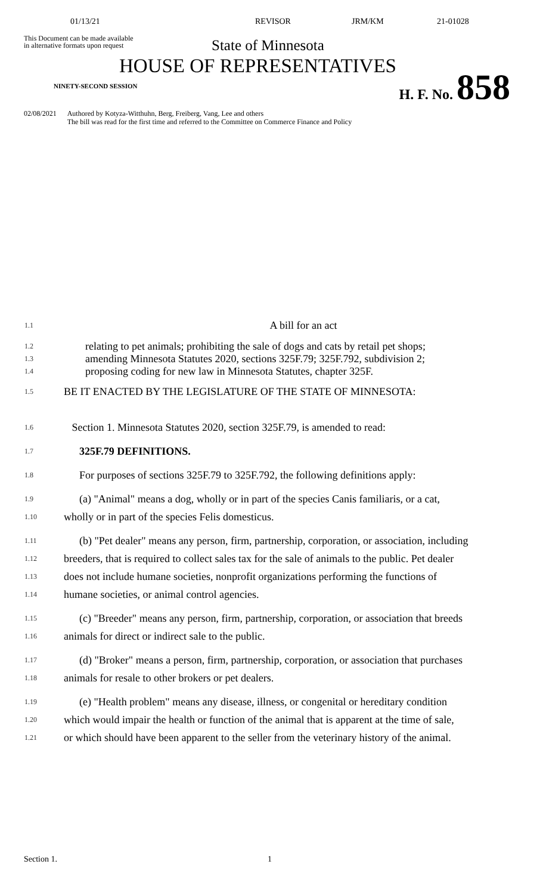01/13/21 REVISOR JRM/KM 21-01028
This Document can be made available
in alternative formats upon request
State of Minnesota
HOUSE OF REPRESENTATIVES
NINETY-SECOND SESSION
H. F. No. 858
02/08/2021 Authored by Kotyza-Witthuhn, Berg, Freiberg, Vang, Lee and others
The bill was read for the first time and referred to the Committee on Commerce Finance and Policy
1.1
A bill for an act
1.2
1.3
1.4
relating to pet animals; prohibiting the sale of dogs and cats by retail pet shops;
amending Minnesota Statutes 2020, sections 325F.79; 325F.792, subdivision 2;
proposing coding for new law in Minnesota Statutes, chapter 325F.
1.5
BE IT ENACTED BY THE LEGISLATURE OF THE STATE OF MINNESOTA:
1.6
Section 1. Minnesota Statutes 2020, section 325F.79, is amended to read:
1.7
325F.79 DEFINITIONS.
1.8
For purposes of sections 325F.79 to 325F.792, the following definitions apply:
1.9
(a) "Animal" means a dog, wholly or in part of the species Canis familiaris, or a cat,
1.10
wholly or in part of the species Felis domesticus.
1.11
(b) "Pet dealer" means any person, firm, partnership, corporation, or association, including
1.12
breeders, that is required to collect sales tax for the sale of animals to the public. Pet dealer
1.13
does not include humane societies, nonprofit organizations performing the functions of
1.14
humane societies, or animal control agencies.
1.15
(c) "Breeder" means any person, firm, partnership, corporation, or association that breeds
1.16
animals for direct or indirect sale to the public.
1.17
(d) "Broker" means a person, firm, partnership, corporation, or association that purchases
1.18
animals for resale to other brokers or pet dealers.
1.19
(e) "Health problem" means any disease, illness, or congenital or hereditary condition
1.20
which would impair the health or function of the animal that is apparent at the time of sale,
1.21
or which should have been apparent to the seller from the veterinary history of the animal.
Section 1. 1